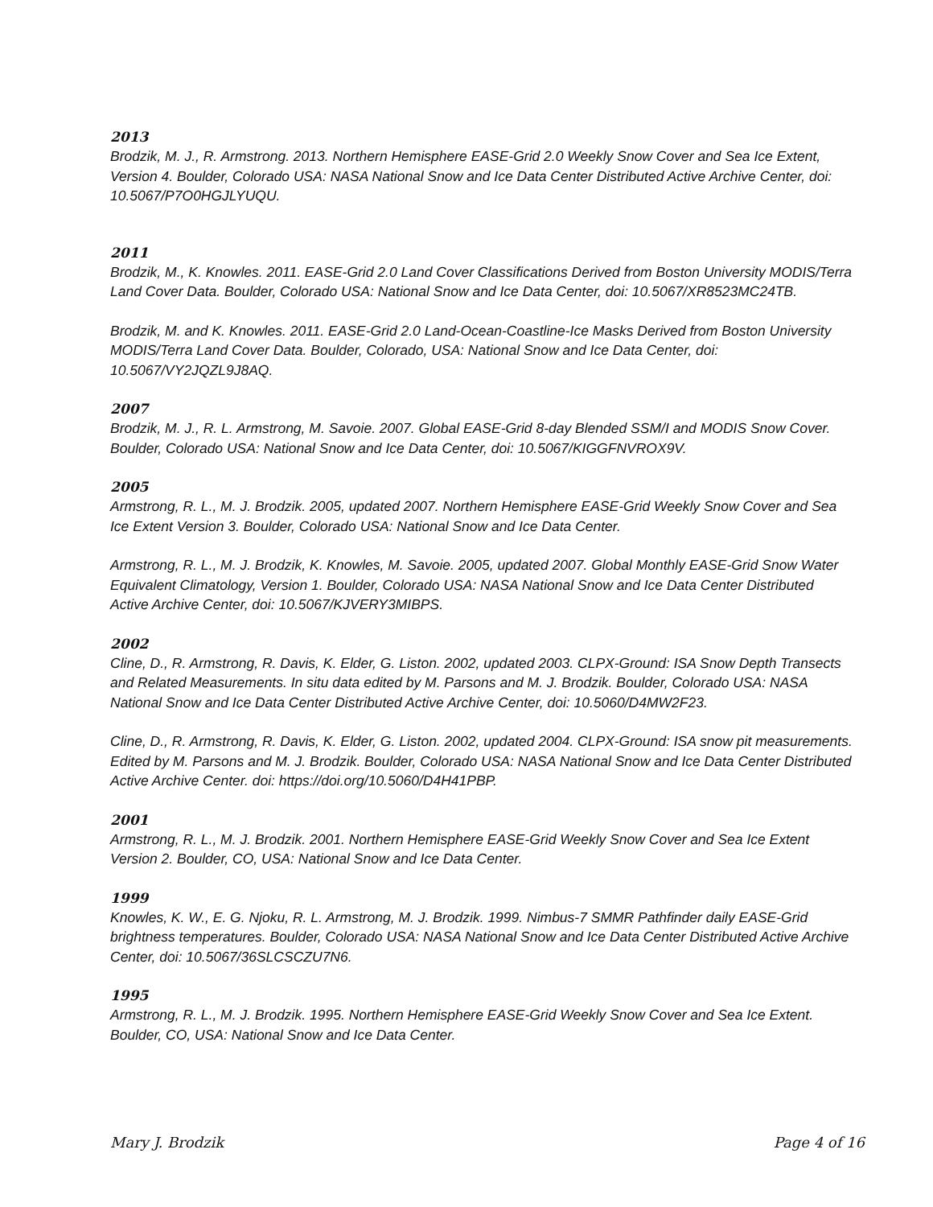2013
Brodzik, M. J., R. Armstrong. 2013. Northern Hemisphere EASE-Grid 2.0 Weekly Snow Cover and Sea Ice Extent, Version 4. Boulder, Colorado USA: NASA National Snow and Ice Data Center Distributed Active Archive Center, doi: 10.5067/P7O0HGJLYUQU.
2011
Brodzik, M., K. Knowles. 2011. EASE-Grid 2.0 Land Cover Classifications Derived from Boston University MODIS/Terra Land Cover Data. Boulder, Colorado USA: National Snow and Ice Data Center, doi: 10.5067/XR8523MC24TB.
Brodzik, M. and K. Knowles. 2011. EASE-Grid 2.0 Land-Ocean-Coastline-Ice Masks Derived from Boston University MODIS/Terra Land Cover Data. Boulder, Colorado, USA: National Snow and Ice Data Center, doi: 10.5067/VY2JQZL9J8AQ.
2007
Brodzik, M. J., R. L. Armstrong, M. Savoie. 2007. Global EASE-Grid 8-day Blended SSM/I and MODIS Snow Cover. Boulder, Colorado USA: National Snow and Ice Data Center, doi: 10.5067/KIGGFNVROX9V.
2005
Armstrong, R. L., M. J. Brodzik. 2005, updated 2007. Northern Hemisphere EASE-Grid Weekly Snow Cover and Sea Ice Extent Version 3. Boulder, Colorado USA: National Snow and Ice Data Center.
Armstrong, R. L., M. J. Brodzik, K. Knowles, M. Savoie. 2005, updated 2007. Global Monthly EASE-Grid Snow Water Equivalent Climatology, Version 1. Boulder, Colorado USA: NASA National Snow and Ice Data Center Distributed Active Archive Center, doi: 10.5067/KJVERY3MIBPS.
2002
Cline, D., R. Armstrong, R. Davis, K. Elder, G. Liston. 2002, updated 2003. CLPX-Ground: ISA Snow Depth Transects and Related Measurements. In situ data edited by M. Parsons and M. J. Brodzik. Boulder, Colorado USA: NASA National Snow and Ice Data Center Distributed Active Archive Center, doi: 10.5060/D4MW2F23.
Cline, D., R. Armstrong, R. Davis, K. Elder, G. Liston. 2002, updated 2004. CLPX-Ground: ISA snow pit measurements. Edited by M. Parsons and M. J. Brodzik. Boulder, Colorado USA: NASA National Snow and Ice Data Center Distributed Active Archive Center. doi: https://doi.org/10.5060/D4H41PBP.
2001
Armstrong, R. L., M. J. Brodzik. 2001. Northern Hemisphere EASE-Grid Weekly Snow Cover and Sea Ice Extent Version 2. Boulder, CO, USA: National Snow and Ice Data Center.
1999
Knowles, K. W., E. G. Njoku, R. L. Armstrong, M. J. Brodzik. 1999. Nimbus-7 SMMR Pathfinder daily EASE-Grid brightness temperatures. Boulder, Colorado USA: NASA National Snow and Ice Data Center Distributed Active Archive Center, doi: 10.5067/36SLCSCZU7N6.
1995
Armstrong, R. L., M. J. Brodzik. 1995. Northern Hemisphere EASE-Grid Weekly Snow Cover and Sea Ice Extent. Boulder, CO, USA: National Snow and Ice Data Center.
Mary J. Brodzik Page 4 of 16